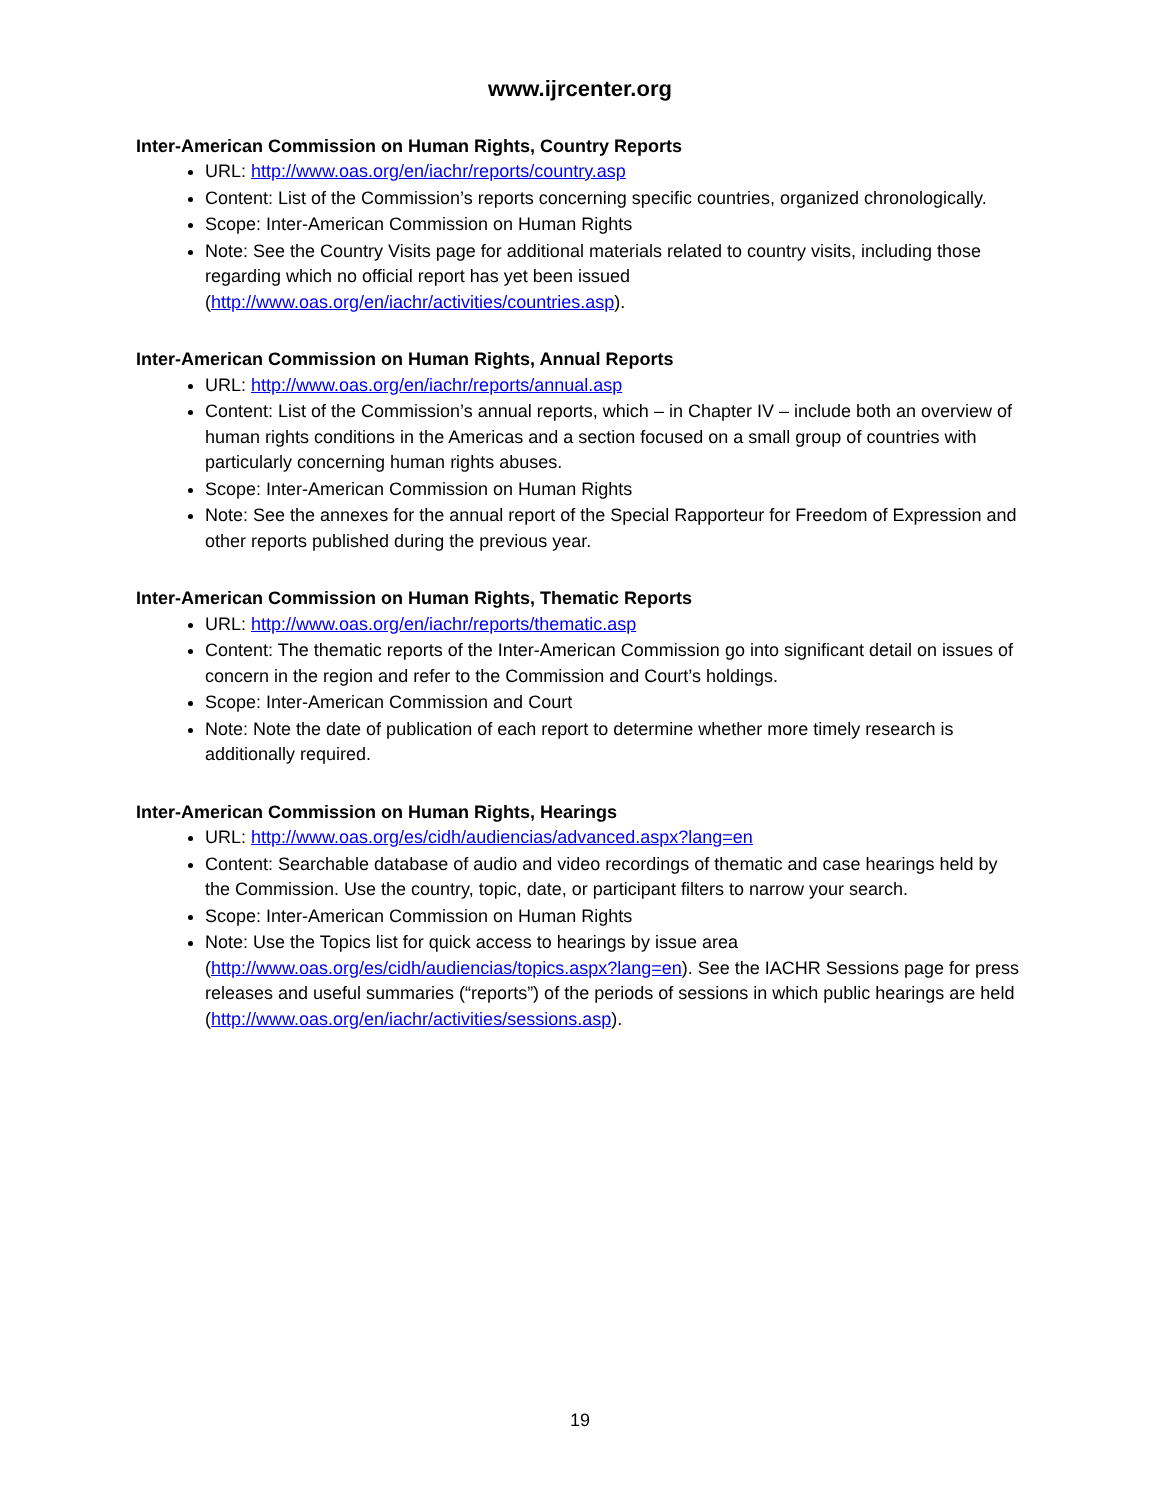www.ijrcenter.org
Inter-American Commission on Human Rights, Country Reports
URL: http://www.oas.org/en/iachr/reports/country.asp
Content: List of the Commission’s reports concerning specific countries, organized chronologically.
Scope: Inter-American Commission on Human Rights
Note: See the Country Visits page for additional materials related to country visits, including those regarding which no official report has yet been issued (http://www.oas.org/en/iachr/activities/countries.asp).
Inter-American Commission on Human Rights, Annual Reports
URL: http://www.oas.org/en/iachr/reports/annual.asp
Content: List of the Commission’s annual reports, which – in Chapter IV – include both an overview of human rights conditions in the Americas and a section focused on a small group of countries with particularly concerning human rights abuses.
Scope: Inter-American Commission on Human Rights
Note: See the annexes for the annual report of the Special Rapporteur for Freedom of Expression and other reports published during the previous year.
Inter-American Commission on Human Rights, Thematic Reports
URL: http://www.oas.org/en/iachr/reports/thematic.asp
Content: The thematic reports of the Inter-American Commission go into significant detail on issues of concern in the region and refer to the Commission and Court’s holdings.
Scope: Inter-American Commission and Court
Note: Note the date of publication of each report to determine whether more timely research is additionally required.
Inter-American Commission on Human Rights, Hearings
URL: http://www.oas.org/es/cidh/audiencias/advanced.aspx?lang=en
Content: Searchable database of audio and video recordings of thematic and case hearings held by the Commission. Use the country, topic, date, or participant filters to narrow your search.
Scope: Inter-American Commission on Human Rights
Note: Use the Topics list for quick access to hearings by issue area (http://www.oas.org/es/cidh/audiencias/topics.aspx?lang=en). See the IACHR Sessions page for press releases and useful summaries (“reports”) of the periods of sessions in which public hearings are held (http://www.oas.org/en/iachr/activities/sessions.asp).
19